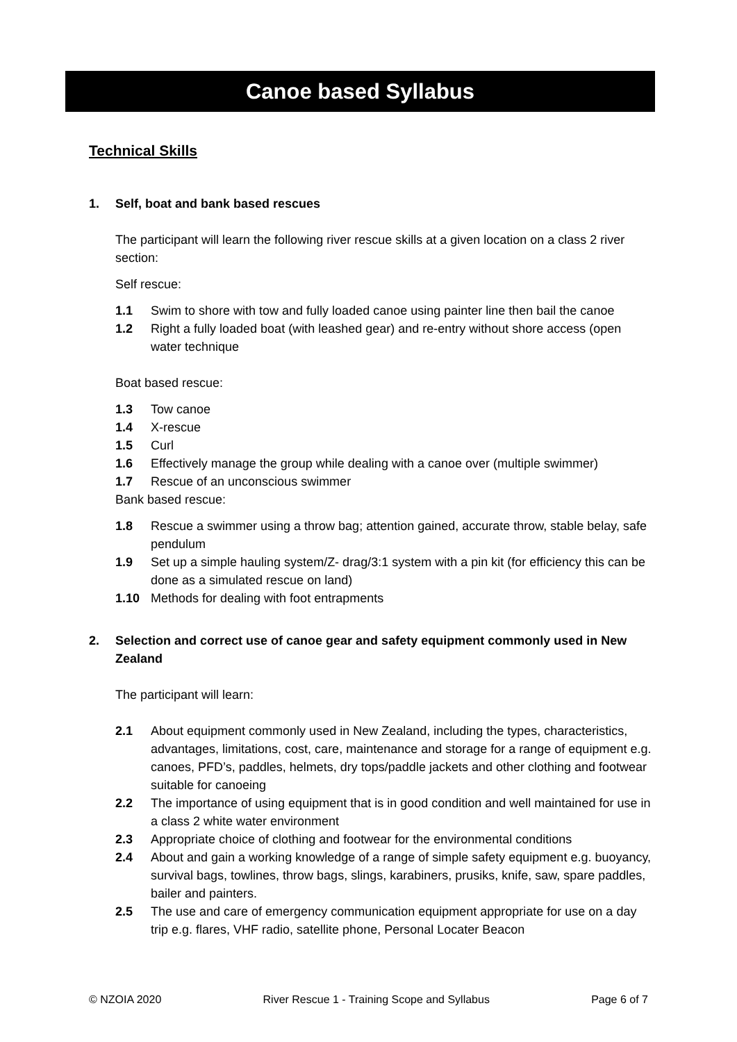Canoe based Syllabus
Technical Skills
1. Self, boat and bank based rescues
The participant will learn the following river rescue skills at a given location on a class 2 river section:
Self rescue:
1.1 Swim to shore with tow and fully loaded canoe using painter line then bail the canoe
1.2 Right a fully loaded boat (with leashed gear) and re-entry without shore access (open water technique
Boat based rescue:
1.3 Tow canoe
1.4 X-rescue
1.5 Curl
1.6 Effectively manage the group while dealing with a canoe over (multiple swimmer)
1.7 Rescue of an unconscious swimmer
Bank based rescue:
1.8 Rescue a swimmer using a throw bag; attention gained, accurate throw, stable belay, safe pendulum
1.9 Set up a simple hauling system/Z- drag/3:1 system with a pin kit (for efficiency this can be done as a simulated rescue on land)
1.10 Methods for dealing with foot entrapments
2. Selection and correct use of canoe gear and safety equipment commonly used in New Zealand
The participant will learn:
2.1 About equipment commonly used in New Zealand, including the types, characteristics, advantages, limitations, cost, care, maintenance and storage for a range of equipment e.g. canoes, PFD’s, paddles, helmets, dry tops/paddle jackets and other clothing and footwear suitable for canoeing
2.2 The importance of using equipment that is in good condition and well maintained for use in a class 2 white water environment
2.3 Appropriate choice of clothing and footwear for the environmental conditions
2.4 About and gain a working knowledge of a range of simple safety equipment e.g. buoyancy, survival bags, towlines, throw bags, slings, karabiners, prusiks, knife, saw, spare paddles, bailer and painters.
2.5 The use and care of emergency communication equipment appropriate for use on a day trip e.g. flares, VHF radio, satellite phone, Personal Locater Beacon
© NZOIA 2020 River Rescue 1 - Training Scope and Syllabus Page 6 of 7